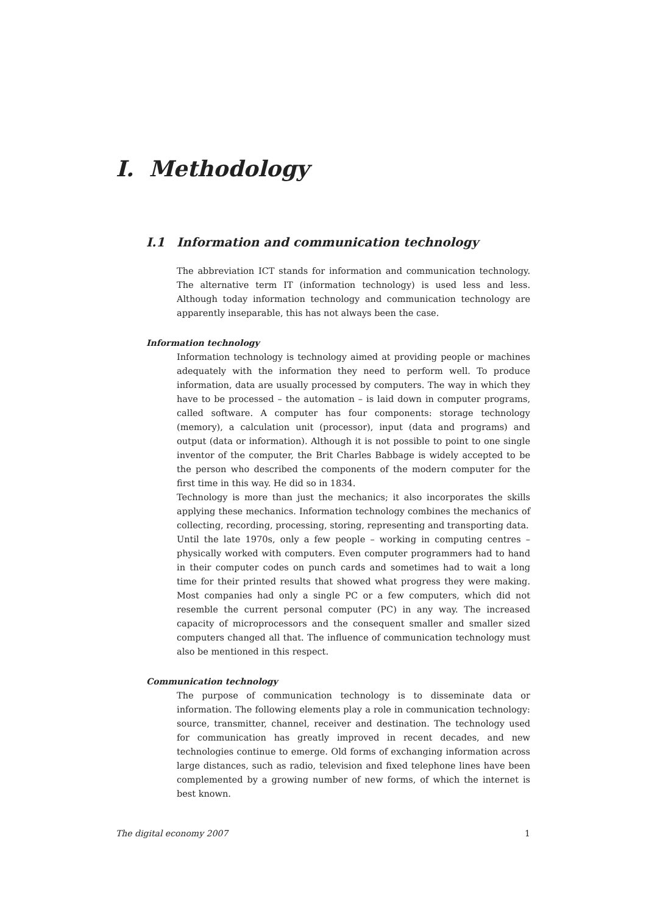I. Methodology
I.1 Information and communication technology
The abbreviation ICT stands for information and communication technology. The alternative term IT (information technology) is used less and less. Although today information technology and communication technology are apparently inseparable, this has not always been the case.
Information technology
Information technology is technology aimed at providing people or machines adequately with the information they need to perform well. To produce information, data are usually processed by computers. The way in which they have to be processed – the automation – is laid down in computer programs, called software. A computer has four components: storage technology (memory), a calculation unit (processor), input (data and programs) and output (data or information). Although it is not possible to point to one single inventor of the computer, the Brit Charles Babbage is widely accepted to be the person who described the components of the modern computer for the first time in this way. He did so in 1834.
Technology is more than just the mechanics; it also incorporates the skills applying these mechanics. Information technology combines the mechanics of collecting, recording, processing, storing, representing and transporting data.
Until the late 1970s, only a few people – working in computing centres – physically worked with computers. Even computer programmers had to hand in their computer codes on punch cards and sometimes had to wait a long time for their printed results that showed what progress they were making. Most companies had only a single PC or a few computers, which did not resemble the current personal computer (PC) in any way. The increased capacity of microprocessors and the consequent smaller and smaller sized computers changed all that. The influence of communication technology must also be mentioned in this respect.
Communication technology
The purpose of communication technology is to disseminate data or information. The following elements play a role in communication technology: source, transmitter, channel, receiver and destination. The technology used for communication has greatly improved in recent decades, and new technologies continue to emerge. Old forms of exchanging information across large distances, such as radio, television and fixed telephone lines have been complemented by a growing number of new forms, of which the internet is best known.
The digital economy 2007 1